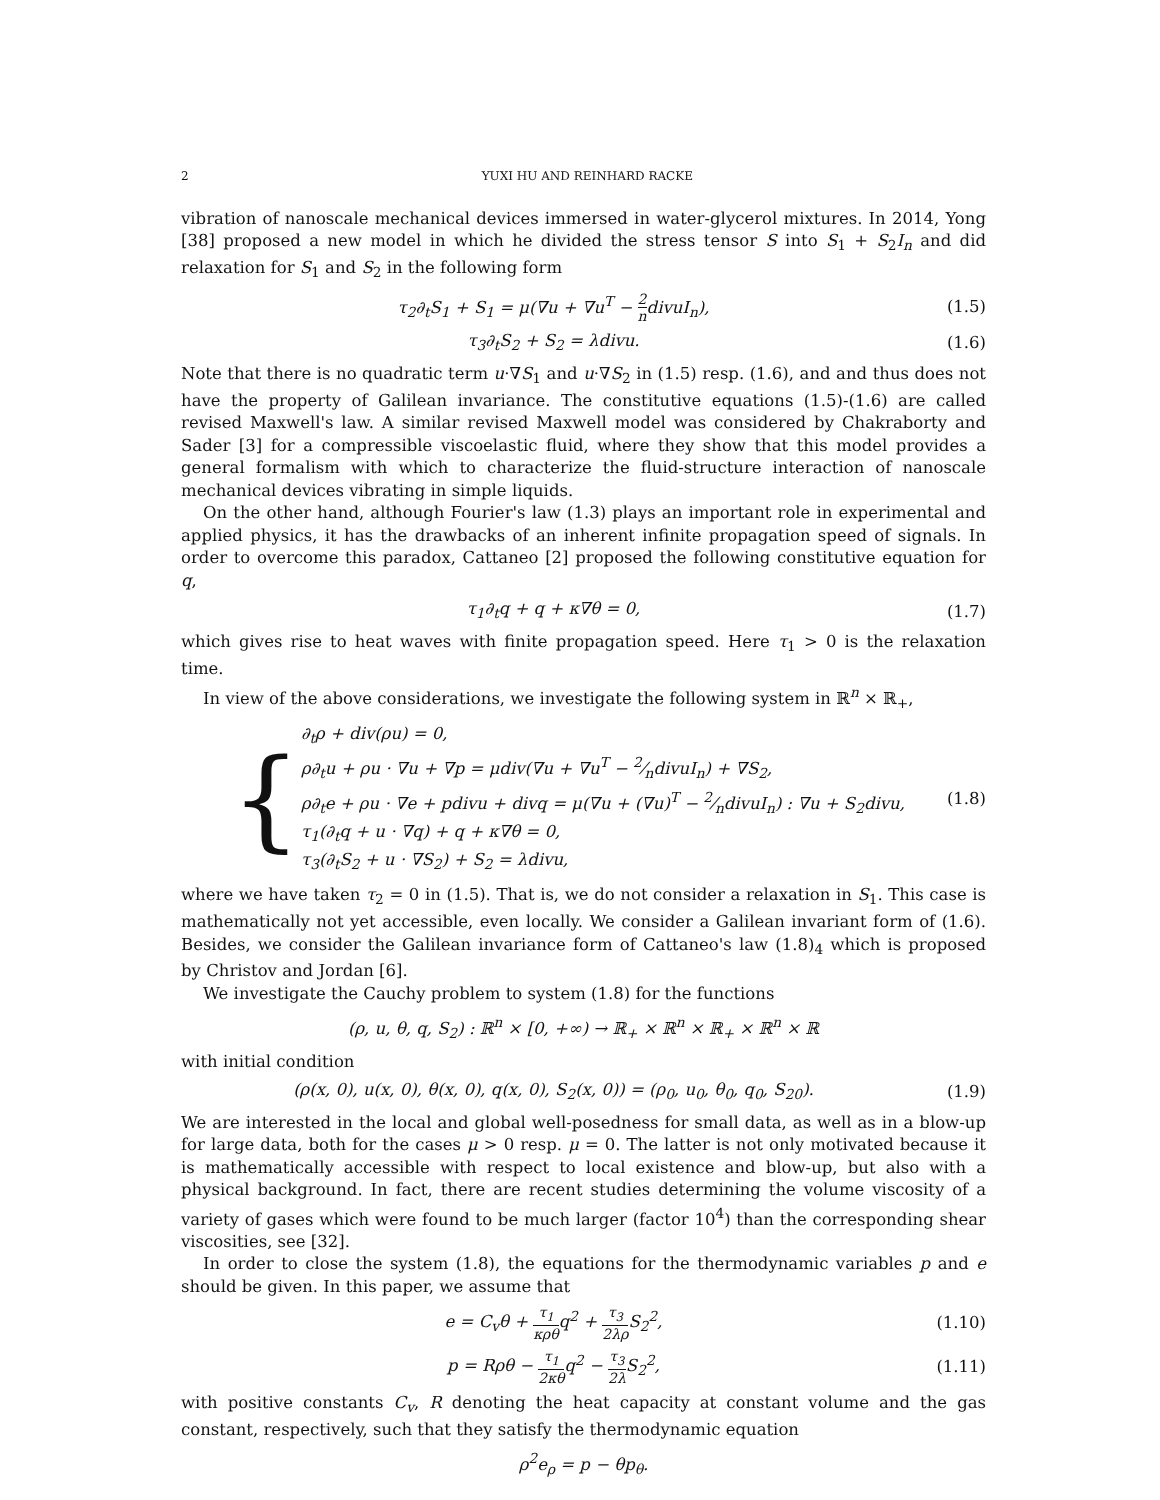2 YUXI HU AND REINHARD RACKE
vibration of nanoscale mechanical devices immersed in water-glycerol mixtures. In 2014, Yong [38] proposed a new model in which he divided the stress tensor S into S<sub>1</sub> + S<sub>2</sub>I<sub>n</sub> and did relaxation for S<sub>1</sub> and S<sub>2</sub> in the following form
τ<sub>2</sub>∂<sub>t</sub>S<sub>1</sub> + S<sub>1</sub> = μ(∇u + ∇u<sup>T</sup> − 2 ndivuI<sub>n</sub>), (1.5)
τ<sub>3</sub>∂<sub>t</sub>S<sub>2</sub> + S<sub>2</sub> = λdivu. (1.6)
Note that there is no quadratic term u·∇S<sub>1</sub> and u·∇S<sub>2</sub> in (1.5) resp. (1.6), and and thus does not have the property of Galilean invariance. The constitutive equations (1.5)-(1.6) are called revised Maxwell's law. A similar revised Maxwell model was considered by Chakraborty and Sader [3] for a compressible viscoelastic fluid, where they show that this model provides a general formalism with which to characterize the fluid-structure interaction of nanoscale mechanical devices vibrating in simple liquids.
On the other hand, although Fourier's law (1.3) plays an important role in experimental and applied physics, it has the drawbacks of an inherent infinite propagation speed of signals. In order to overcome this paradox, Cattaneo [2] proposed the following constitutive equation for q,
τ<sub>1</sub>∂<sub>t</sub>q + q + κ∇θ = 0, (1.7)
which gives rise to heat waves with finite propagation speed. Here τ<sub>1</sub> > 0 is the relaxation time.
In view of the above considerations, we investigate the following system in ℝ<sup>n</sup> × ℝ<sub>+</sub>,
{
∂<sub>t</sub>ρ + div(ρu) = 0,
ρ∂<sub>t</sub>u + ρu · ∇u + ∇p = μdiv(∇u + ∇u<sup>T</sup> − 2⁄ndivuI<sub>n</sub>) + ∇S<sub>2</sub>,
ρ∂<sub>t</sub>e + ρu · ∇e + pdivu + divq = μ(∇u + (∇u)<sup>T</sup> − 2⁄ndivuI<sub>n</sub>) : ∇u + S<sub>2</sub>divu,
τ<sub>1</sub>(∂<sub>t</sub>q + u · ∇q) + q + κ∇θ = 0,
τ<sub>3</sub>(∂<sub>t</sub>S<sub>2</sub> + u · ∇S<sub>2</sub>) + S<sub>2</sub> = λdivu,
(1.8)
where we have taken τ<sub>2</sub> = 0 in (1.5). That is, we do not consider a relaxation in S<sub>1</sub>. This case is mathematically not yet accessible, even locally. We consider a Galilean invariant form of (1.6). Besides, we consider the Galilean invariance form of Cattaneo's law (1.8)<sub>4</sub> which is proposed by Christov and Jordan [6].
We investigate the Cauchy problem to system (1.8) for the functions
(ρ, u, θ, q, S<sub>2</sub>) : ℝ<sup>n</sup> × [0, +∞) → ℝ<sub>+</sub> × ℝ<sup>n</sup> × ℝ<sub>+</sub> × ℝ<sup>n</sup> × ℝ
with initial condition
(ρ(x, 0), u(x, 0), θ(x, 0), q(x, 0), S<sub>2</sub>(x, 0)) = (ρ<sub>0</sub>, u<sub>0</sub>, θ<sub>0</sub>, q<sub>0</sub>, S<sub>20</sub>). (1.9)
We are interested in the local and global well-posedness for small data, as well as in a blow-up for large data, both for the cases μ > 0 resp. μ = 0. The latter is not only motivated because it is mathematically accessible with respect to local existence and blow-up, but also with a physical background. In fact, there are recent studies determining the volume viscosity of a variety of gases which were found to be much larger (factor 10<sup>4</sup>) than the corresponding shear viscosities, see [32].
In order to close the system (1.8), the equations for the thermodynamic variables p and e should be given. In this paper, we assume that
e = C<sub>v</sub>θ + τ<sub>1</sub> κρθq<sup>2</sup> + τ<sub>3</sub> 2λρ S<sub>2</sub><sup>2</sup>, (1.10)
p = Rρθ − τ<sub>1</sub> 2κθq<sup>2</sup> − τ<sub>3</sub> 2λ S<sub>2</sub><sup>2</sup>, (1.11)
with positive constants C<sub>v</sub>, R denoting the heat capacity at constant volume and the gas constant, respectively, such that they satisfy the thermodynamic equation
ρ<sup>2</sup>e<sub>ρ</sub> = p − θp<sub>θ</sub>.